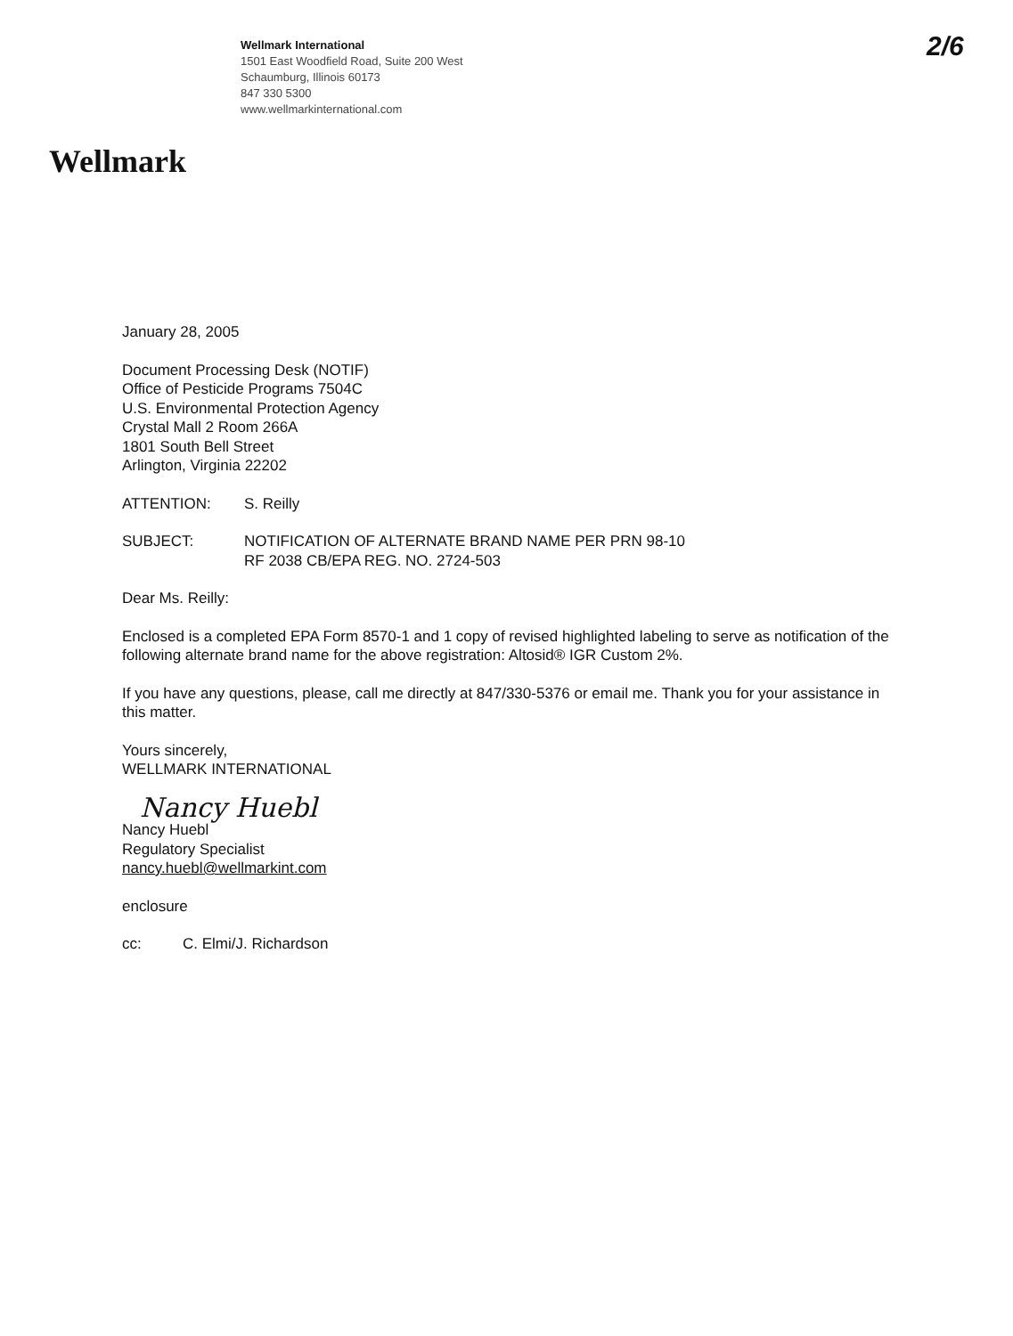Wellmark International
1501 East Woodfield Road, Suite 200 West
Schaumburg, Illinois 60173
847 330 5300
www.wellmarkinternational.com
2/6
Wellmark
January 28, 2005
Document Processing Desk (NOTIF)
Office of Pesticide Programs 7504C
U.S. Environmental Protection Agency
Crystal Mall 2 Room 266A
1801 South Bell Street
Arlington, Virginia 22202
ATTENTION: S. Reilly
SUBJECT: NOTIFICATION OF ALTERNATE BRAND NAME PER PRN 98-10
RF 2038 CB/EPA REG. NO. 2724-503
Dear Ms. Reilly:
Enclosed is a completed EPA Form 8570-1 and 1 copy of revised highlighted labeling to serve as notification of the following alternate brand name for the above registration: Altosid® IGR Custom 2%.
If you have any questions, please, call me directly at 847/330-5376 or email me. Thank you for your assistance in this matter.
Yours sincerely,
WELLMARK INTERNATIONAL
Nancy Huebl
Nancy Huebl
Regulatory Specialist
nancy.huebl@wellmarkint.com
enclosure
cc: C. Elmi/J. Richardson